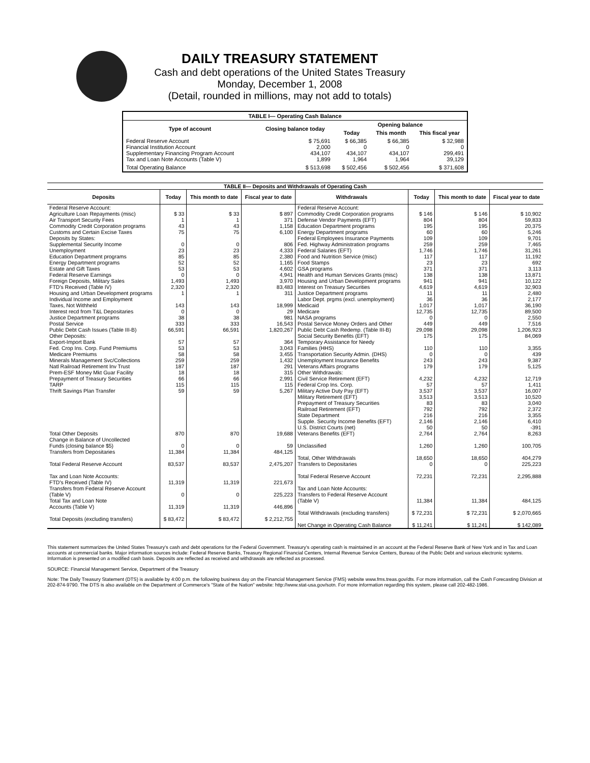DAILY TREASURY STATEMENT
Cash and debt operations of the United States Treasury
Monday, December 1, 2008
(Detail, rounded in millions, may not add to totals)
| TABLE I— Operating Cash Balance | | | | |
| Type of account | Closing balance today | Opening balance | | |
| | | Today | This month | This fiscal year |
| Federal Reserve Account Financial Institution Account Supplementary Financing Program Account Tax and Loan Note Accounts (Table V) | $ 75,691 2,000 434,107 1,899 | $ 66,385 0 434,107 1,964 | $ 66,385 0 434,107 1,964 | $ 32,988 0 299,491 39,129 |
| Total Operating Balance | $ 513,698 | $ 502,456 | $ 502,456 | $ 371,608 |
| TABLE II— Deposits and Withdrawals of Operating Cash | | | | | | | |
| Deposits | Today | This month to date | Fiscal year to date | Withdrawals | Today | This month to date | Fiscal year to date |
| Federal Reserve Account: Agriculture Loan Repayments (misc) Air Transport Security Fees Commodity Credit Corporation programs Customs and Certain Excise Taxes Deposits by States: Supplemental Security Income Unemployment Education Department programs Energy Department programs Estate and Gift Taxes Federal Reserve Earnings Foreign Deposits, Military Sales FTD's Received (Table IV) Housing and Urban Development programs Individual Income and Employment Taxes, Not Withheld Interest recd from T&L Depositaries Justice Department programs Postal Service Public Debt Cash Issues (Table III-B) Other Deposits: Export-Import Bank Fed. Crop Ins. Corp. Fund Premiums Medicare Premiums Minerals Management Svc/Collections Natl Railroad Retirement Inv Trust Prem-ESF Money Mkt Guar Facility Prepayment of Treasury Securities TARP Thrift Savings Plan Transfer Total Other Deposits Change in Balance of Uncollected Funds (closing balance $5) Transfers from Depositaries Total Federal Reserve Account Tax and Loan Note Accounts: FTD's Received (Table IV) Transfers from Federal Reserve Account (Table V) Total Tax and Loan Note Accounts (Table V) Total Deposits (excluding transfers) | $ 33 1 43 75 0 23 85 52 53 0 1,493 2,320 1 143 0 38 333 66,591 57 53 58 259 187 18 66 115 59 870 0 11,384 83,537 11,319 0 11,319 $ 83,472 | $ 33 1 43 75 0 23 85 52 53 0 1,493 2,320 1 143 0 38 333 66,591 57 53 58 259 187 18 66 115 59 870 0 11,384 83,537 11,319 0 11,319 $ 83,472 | $ 897 371 1,158 6,100 806 4,333 2,380 1,165 4,602 4,941 3,970 83,483 311 18,999 29 981 16,543 1,820,267 364 3,043 3,455 1,432 291 315 2,991 115 5,267 19,688 59 484,125 2,475,207 221,673 225,223 446,896 $ 2,212,755 | Federal Reserve Account: Commodity Credit Corporation programs Defense Vendor Payments (EFT) Education Department programs Energy Department programs Federal Employees Insurance Payments Fed. Highway Administration programs Federal Salaries (EFT) Food and Nutrition Service (misc) Food Stamps GSA programs Health and Human Services Grants (misc) Housing and Urban Development programs Interest on Treasury Securities Justice Department programs Labor Dept. prgms (excl. unemployment) Medicaid Medicare NASA programs Postal Service Money Orders and Other Public Debt Cash Redemp. (Table III-B) Social Security Benefits (EFT) Temporary Assistance for Needy Families (HHS) Transportation Security Admin. (DHS) Unemployment Insurance Benefits Veterans Affairs programs Other Withdrawals: Civil Service Retirement (EFT) Federal Crop Ins. Corp. Military Active Duty Pay (EFT) Military Retirement (EFT) Prepayment of Treasury Securities Railroad Retirement (EFT) State Department Supple. Security Income Benefits (EFT) U.S. District Courts (net) Veterans Benefits (EFT) Unclassified Total, Other Withdrawals Transfers to Depositaries Total Federal Reserve Account Tax and Loan Note Accounts: Transfers to Federal Reserve Account (Table V) Total Withdrawals (excluding transfers) Net Change in Operating Cash Balance | $ 146 804 195 60 109 259 1,746 117 23 371 138 941 4,619 11 36 1,017 12,735 0 449 29,098 175 110 0 243 179 4,232 57 3,537 3,513 83 792 216 2,146 50 2,764 1,260 18,650 0 72,231 11,384 $ 72,231 $ 11,241 | $ 146 804 195 60 109 259 1,746 117 23 371 138 941 4,619 11 36 1,017 12,735 0 449 29,098 175 110 0 243 179 4,232 57 3,537 3,513 83 792 216 2,146 50 2,764 1,260 18,650 0 72,231 11,384 $ 72,231 $ 11,241 | $ 10,902 59,833 20,375 5,246 9,701 7,465 31,261 11,192 692 3,113 13,871 10,122 32,903 2,480 2,177 36,190 89,500 2,550 7,516 1,206,923 84,069 3,355 439 9,387 5,125 12,719 1,411 16,007 10,520 3,040 2,372 3,355 6,410 -391 8,263 100,705 404,279 225,223 2,295,888 484,125 $ 2,070,665 $ 142,089 |
This statement summarizes the United States Treasury's cash and debt operations for the Federal Government. Treasury's operating cash is maintained in an account at the Federal Reserve Bank of New York and in Tax and Loan accounts at commercial banks. Major information sources include: Federal Reserve Banks, Treasury Regional Financial Centers, Internal Revenue Service Centers, Bureau of the Public Debt and various electronic systems. Information is presented on a modified cash basis. Deposits are reflected as received and withdrawals are reflected as processed.
SOURCE: Financial Management Service, Department of the Treasury
Note: The Daily Treasury Statement (DTS) is available by 4:00 p.m. the following business day on the Financial Management Service (FMS) website www.fms.treas.gov/dts. For more information, call the Cash Forecasting Division at 202-874-9790. The DTS is also available on the Department of Commerce's "State of the Nation" website: http://www.stat-usa.gov/sotn. For more information regarding this system, please call 202-482-1986.